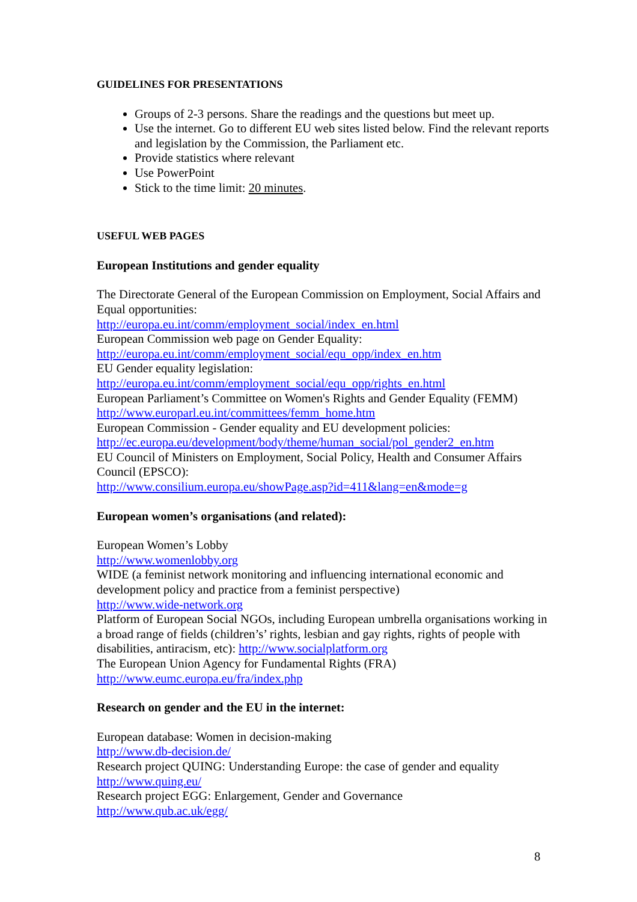GUIDELINES FOR PRESENTATIONS
Groups of 2-3 persons. Share the readings and the questions but meet up.
Use the internet. Go to different EU web sites listed below. Find the relevant reports and legislation by the Commission, the Parliament etc.
Provide statistics where relevant
Use PowerPoint
Stick to the time limit: 20 minutes.
USEFUL WEB PAGES
European Institutions and gender equality
The Directorate General of the European Commission on Employment, Social Affairs and Equal opportunities:
http://europa.eu.int/comm/employment_social/index_en.html
European Commission web page on Gender Equality:
http://europa.eu.int/comm/employment_social/equ_opp/index_en.htm
EU Gender equality legislation:
http://europa.eu.int/comm/employment_social/equ_opp/rights_en.html
European Parliament’s Committee on Women's Rights and Gender Equality (FEMM)
http://www.europarl.eu.int/committees/femm_home.htm
European Commission - Gender equality and EU development policies:
http://ec.europa.eu/development/body/theme/human_social/pol_gender2_en.htm
EU Council of Ministers on Employment, Social Policy, Health and Consumer Affairs Council (EPSCO):
http://www.consilium.europa.eu/showPage.asp?id=411&lang=en&mode=g
European women’s organisations (and related):
European Women’s Lobby
http://www.womenlobby.org
WIDE (a feminist network monitoring and influencing international economic and development policy and practice from a feminist perspective)
http://www.wide-network.org
Platform of European Social NGOs, including European umbrella organisations working in a broad range of fields (children’s’ rights, lesbian and gay rights, rights of people with disabilities, antiracism, etc): http://www.socialplatform.org
The European Union Agency for Fundamental Rights (FRA)
http://www.eumc.europa.eu/fra/index.php
Research on gender and the EU in the internet:
European database: Women in decision-making
http://www.db-decision.de/
Research project QUING: Understanding Europe: the case of gender and equality
http://www.quing.eu/
Research project EGG: Enlargement, Gender and Governance
http://www.qub.ac.uk/egg/
8